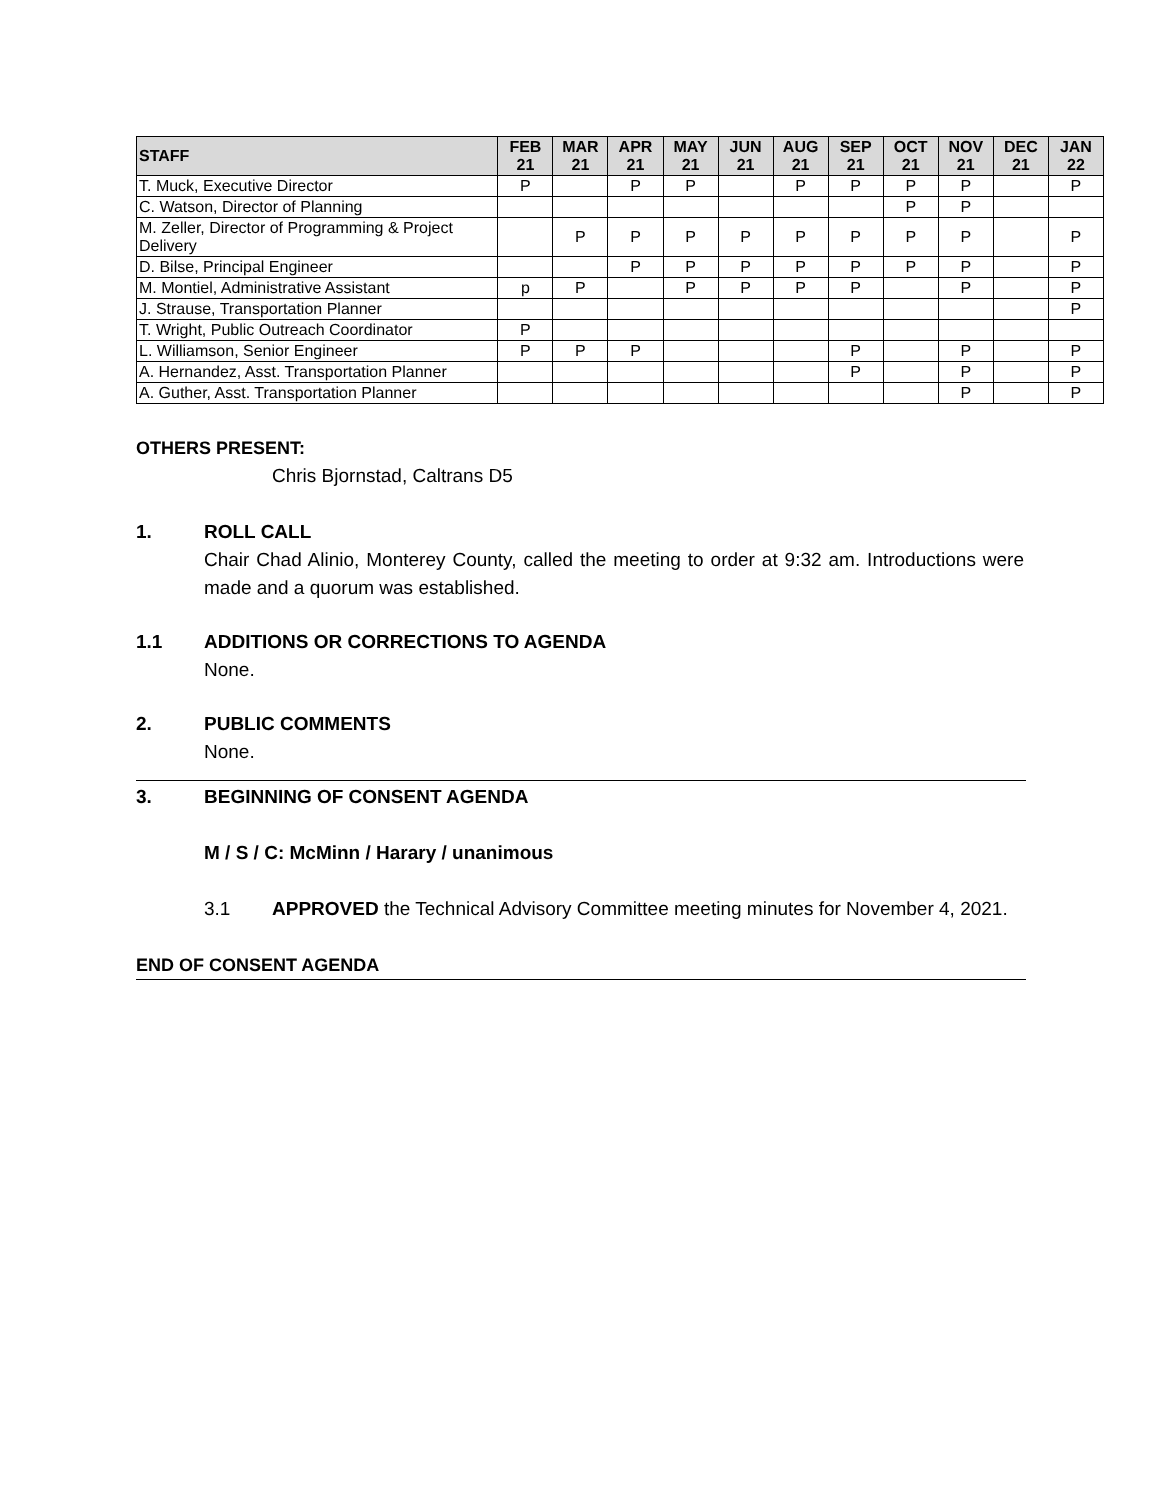| STAFF | FEB 21 | MAR 21 | APR 21 | MAY 21 | JUN 21 | AUG 21 | SEP 21 | OCT 21 | NOV 21 | DEC 21 | JAN 22 |
| --- | --- | --- | --- | --- | --- | --- | --- | --- | --- | --- | --- |
| T. Muck, Executive Director | P | | P | P | | P | P | P | P | | P |
| C. Watson, Director of Planning | | | | | | | | P | P | | |
| M. Zeller, Director of Programming & Project Delivery | | P | P | P | P | P | P | P | P | | P |
| D. Bilse, Principal Engineer | | | P | P | P | P | P | P | P | | P |
| M. Montiel, Administrative Assistant | p | P | | P | P | P | P | | P | | P |
| J. Strause, Transportation Planner | | | | | | | | | | | P |
| T. Wright, Public Outreach Coordinator | P | | | | | | | | | | |
| L. Williamson, Senior Engineer | P | P | P | | | | P | | P | | P |
| A. Hernandez, Asst. Transportation Planner | | | | | | | P | | P | | P |
| A. Guther, Asst. Transportation Planner | | | | | | | | | P | | P |
OTHERS PRESENT:
Chris Bjornstad, Caltrans D5
1. ROLL CALL
Chair Chad Alinio, Monterey County, called the meeting to order at 9:32 am. Introductions were made and a quorum was established.
1.1 ADDITIONS OR CORRECTIONS TO AGENDA
None.
2. PUBLIC COMMENTS
None.
3. BEGINNING OF CONSENT AGENDA
M / S / C: McMinn / Harary / unanimous
3.1 APPROVED the Technical Advisory Committee meeting minutes for November 4, 2021.
END OF CONSENT AGENDA